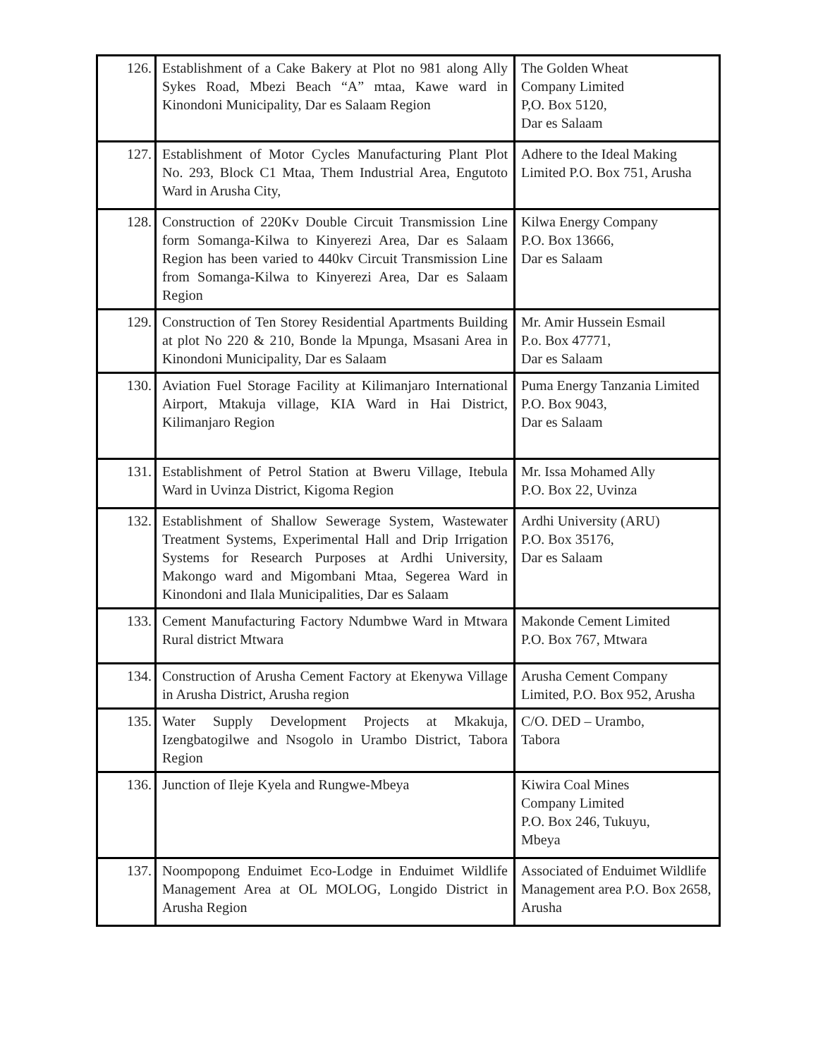| 126. | Establishment of a Cake Bakery at Plot no 981 along Ally Sykes Road, Mbezi Beach “A” mtaa, Kawe ward in Kinondoni Municipality, Dar es Salaam Region | The Golden Wheat Company Limited P,O. Box 5120, Dar es Salaam |
| 127. | Establishment of Motor Cycles Manufacturing Plant Plot No. 293, Block C1 Mtaa, Them Industrial Area, Engutoto Ward in Arusha City, | Adhere to the Ideal Making Limited P.O. Box 751, Arusha |
| 128. | Construction of 220Kv Double Circuit Transmission Line form Somanga-Kilwa to Kinyerezi Area, Dar es Salaam Region has been varied to 440kv Circuit Transmission Line from Somanga-Kilwa to Kinyerezi Area, Dar es Salaam Region | Kilwa Energy Company P.O. Box 13666, Dar es Salaam |
| 129. | Construction of Ten Storey Residential Apartments Building at plot No 220 & 210, Bonde la Mpunga, Msasani Area in Kinondoni Municipality, Dar es Salaam | Mr. Amir Hussein Esmail P.o. Box 47771, Dar es Salaam |
| 130. | Aviation Fuel Storage Facility at Kilimanjaro International Airport, Mtakuja village, KIA Ward in Hai District, Kilimanjaro Region | Puma Energy Tanzania Limited P.O. Box 9043, Dar es Salaam |
| 131. | Establishment of Petrol Station at Bweru Village, Itebula Ward in Uvinza District, Kigoma Region | Mr. Issa Mohamed Ally P.O. Box 22, Uvinza |
| 132. | Establishment of Shallow Sewerage System, Wastewater Treatment Systems, Experimental Hall and Drip Irrigation Systems for Research Purposes at Ardhi University, Makongo ward and Migombani Mtaa, Segerea Ward in Kinondoni and Ilala Municipalities, Dar es Salaam | Ardhi University (ARU) P.O. Box 35176, Dar es Salaam |
| 133. | Cement Manufacturing Factory Ndumbwe Ward in Mtwara Rural district Mtwara | Makonde Cement Limited P.O. Box 767, Mtwara |
| 134. | Construction of Arusha Cement Factory at Ekenywa Village in Arusha District, Arusha region | Arusha Cement Company Limited, P.O. Box 952, Arusha |
| 135. | Water Supply Development Projects at Mkakuja, Izengbatogilwe and Nsogolo in Urambo District, Tabora Region | C/O. DED – Urambo, Tabora |
| 136. | Junction of Ileje Kyela and Rungwe-Mbeya | Kiwira Coal Mines Company Limited P.O. Box 246, Tukuyu, Mbeya |
| 137. | Noompopong Enduimet Eco-Lodge in Enduimet Wildlife Management Area at OL MOLOG, Longido District in Arusha Region | Associated of Enduimet Wildlife Management area P.O. Box 2658, Arusha |